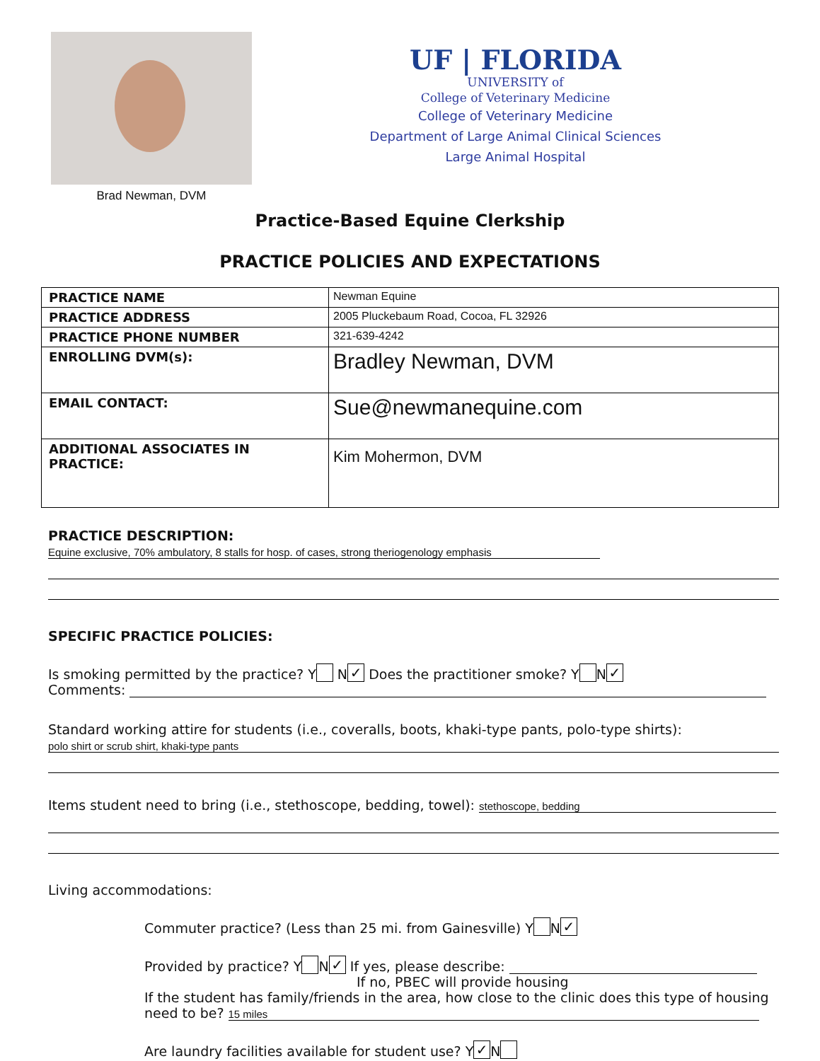Brad Newman, DVM
UF | FLORIDA
UNIVERSITY of
College of Veterinary Medicine
College of Veterinary Medicine
Department of Large Animal Clinical Sciences
Large Animal Hospital
Practice-Based Equine Clerkship
PRACTICE POLICIES AND EXPECTATIONS
| PRACTICE NAME | Newman Equine |
| PRACTICE ADDRESS | 2005 Pluckebaum Road, Cocoa, FL 32926 |
| PRACTICE PHONE NUMBER | 321-639-4242 |
| ENROLLING DVM(s): | Bradley Newman, DVM |
| EMAIL CONTACT: | Sue@newmanequine.com |
| ADDITIONAL ASSOCIATES IN PRACTICE: | Kim Mohermon, DVM |
PRACTICE DESCRIPTION: Equine exclusive, 70% ambulatory, 8 stalls for hosp. of cases, strong theriogenology emphasis
SPECIFIC PRACTICE POLICIES:
Is smoking permitted by the practice? Y N ✓ Does the practitioner smoke? Y N ✓
Comments:
Standard working attire for students (i.e., coveralls, boots, khaki-type pants, polo-type shirts):
polo shirt or scrub shirt, khaki-type pants
Items student need to bring (i.e., stethoscope, bedding, towel): stethoscope, bedding
Living accommodations:
Commuter practice? (Less than 25 mi. from Gainesville) Y N ✓
Provided by practice? Y N ✓ If yes, please describe:
If no, PBEC will provide housing
If the student has family/friends in the area, how close to the clinic does this type of housing need to be? 15 miles
Are laundry facilities available for student use? Y ✓ N